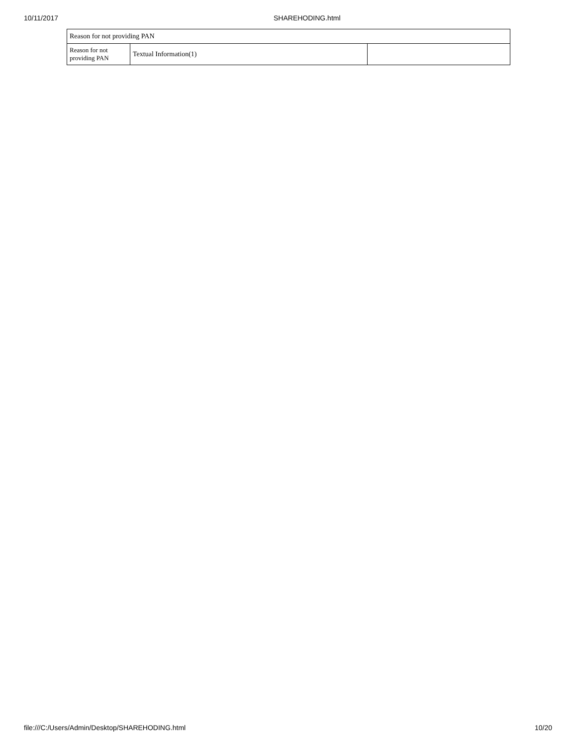10/11/2017 SHAREHODING.html
| Reason for not providing PAN | | |
| Reason for not providing PAN | Textual Information(1) | |
file:///C:/Users/Admin/Desktop/SHAREHODING.html 10/20